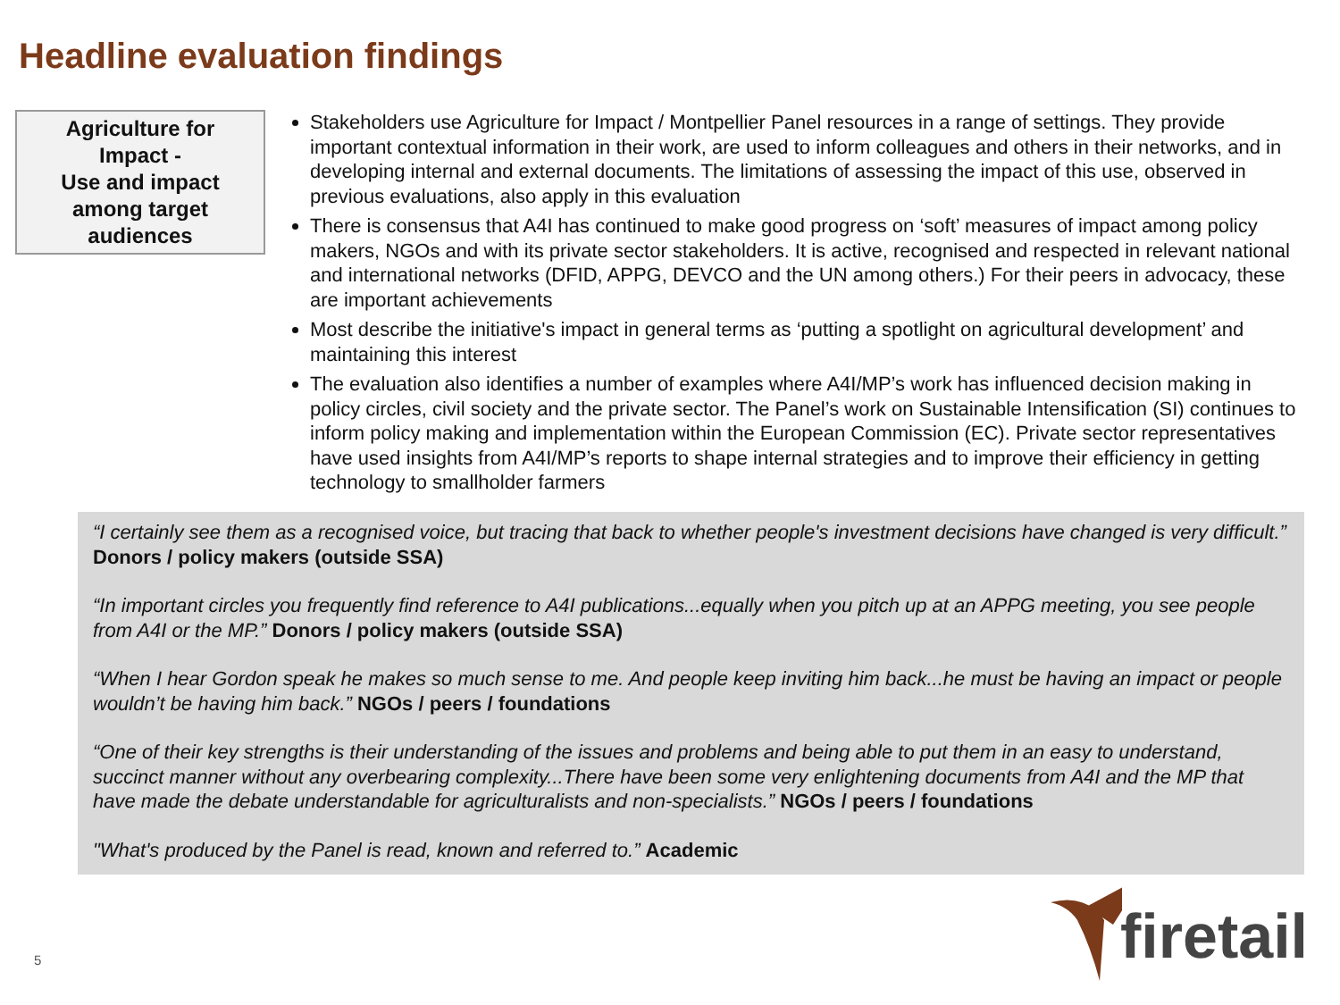Headline evaluation findings
Agriculture for
Impact -
Use and impact
among target
audiences
Stakeholders use Agriculture for Impact / Montpellier Panel resources in a range of settings. They provide important contextual information in their work, are used to inform colleagues and others in their networks, and in developing internal and external documents. The limitations of assessing the impact of this use, observed in previous evaluations, also apply in this evaluation
There is consensus that A4I has continued to make good progress on ‘soft’ measures of impact among policy makers, NGOs and with its private sector stakeholders. It is active, recognised and respected in relevant national and international networks (DFID, APPG, DEVCO and the UN among others.) For their peers in advocacy, these are important achievements
Most describe the initiative's impact in general terms as ‘putting a spotlight on agricultural development’ and maintaining this interest
The evaluation also identifies a number of examples where A4I/MP’s work has influenced decision making in policy circles, civil society and the private sector. The Panel’s work on Sustainable Intensification (SI) continues to inform policy making and implementation within the European Commission (EC). Private sector representatives have used insights from A4I/MP’s reports to shape internal strategies and to improve their efficiency in getting technology to smallholder farmers
“I certainly see them as a recognised voice, but tracing that back to whether people's investment decisions have changed is very difficult.” Donors / policy makers (outside SSA)
“In important circles you frequently find reference to A4I publications...equally when you pitch up at an APPG meeting, you see people from A4I or the MP.” Donors / policy makers (outside SSA)
“When I hear Gordon speak he makes so much sense to me. And people keep inviting him back...he must be having an impact or people wouldn’t be having him back.” NGOs / peers / foundations
“One of their key strengths is their understanding of the issues and problems and being able to put them in an easy to understand, succinct manner without any overbearing complexity...There have been some very enlightening documents from A4I and the MP that have made the debate understandable for agriculturalists and non-specialists.” NGOs / peers / foundations
"What's produced by the Panel is read, known and referred to.” Academic
5
firetail